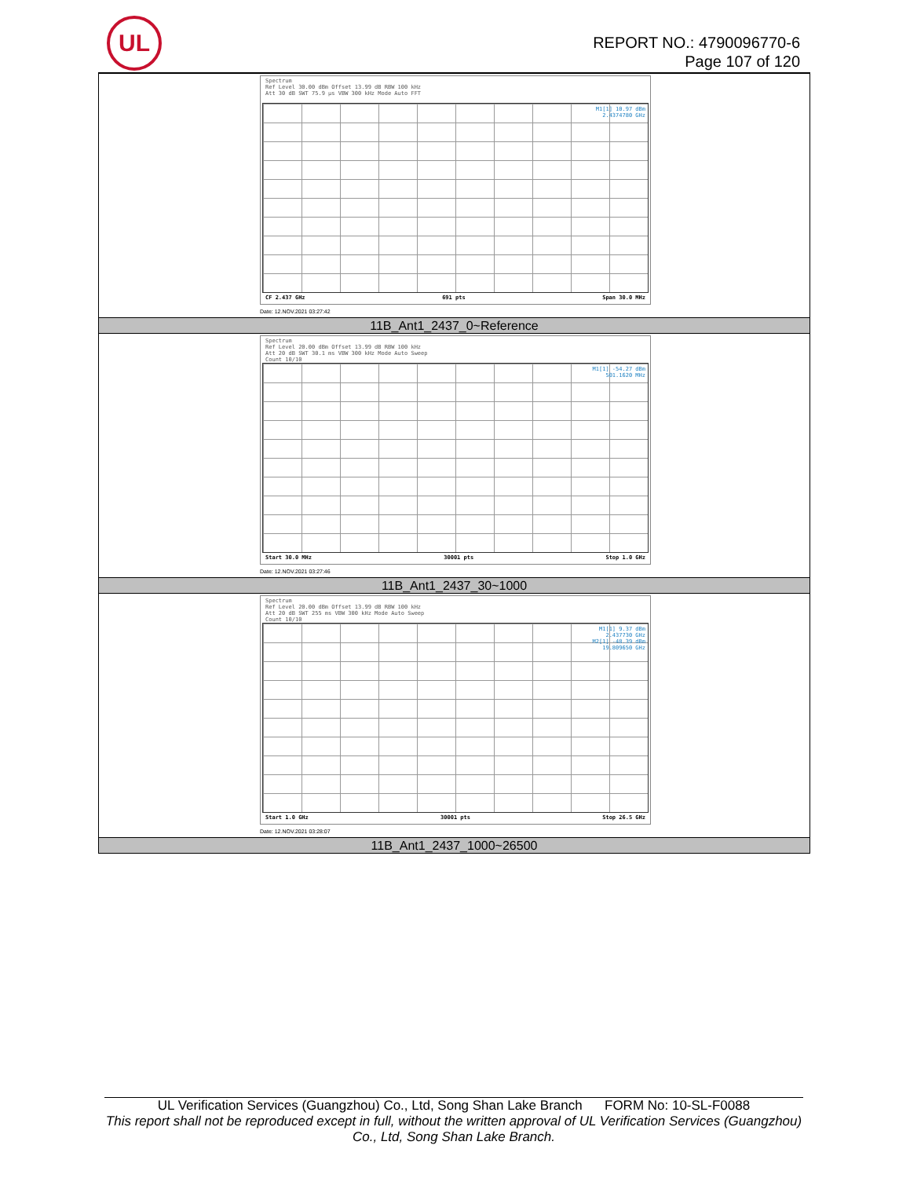UL
REPORT NO.: 4790096770-6
Page 107 of 120
| Spectrum Ref Level 30.00 dBm Offset 13.99 dB RBW 100 kHz Att 30 dB SWT 75.9 µs VBW 300 kHz Mode Auto FFT M1[1] 10.97 dBm 2.4374780 GHz CF 2.437 GHz 691 pts Span 30.0 MHz Date: 12.NOV.2021 03:27:42 |
| 11B_Ant1_2437_0~Reference |
| Spectrum Ref Level 20.00 dBm Offset 13.99 dB RBW 100 kHz Att 20 dB SWT 30.1 ms VBW 300 kHz Mode Auto Sweep Count 10/10 M1[1] -54.27 dBm 501.1620 MHz Start 30.0 MHz 30001 pts Stop 1.0 GHz Date: 12.NOV.2021 03:27:46 |
| 11B_Ant1_2437_30~1000 |
| Spectrum Ref Level 20.00 dBm Offset 13.99 dB RBW 100 kHz Att 20 dB SWT 255 ms VBW 300 kHz Mode Auto Sweep Count 10/10 M1[1] 9.37 dBm 2.437730 GHz M2[1] -48.39 dBm 19.809650 GHz Start 1.0 GHz 30001 pts Stop 26.5 GHz Date: 12.NOV.2021 03:28:07 |
| 11B_Ant1_2437_1000~26500 |
UL Verification Services (Guangzhou) Co., Ltd, Song Shan Lake Branch FORM No: 10-SL-F0088
This report shall not be reproduced except in full, without the written approval of UL Verification Services (Guangzhou) Co., Ltd, Song Shan Lake Branch.